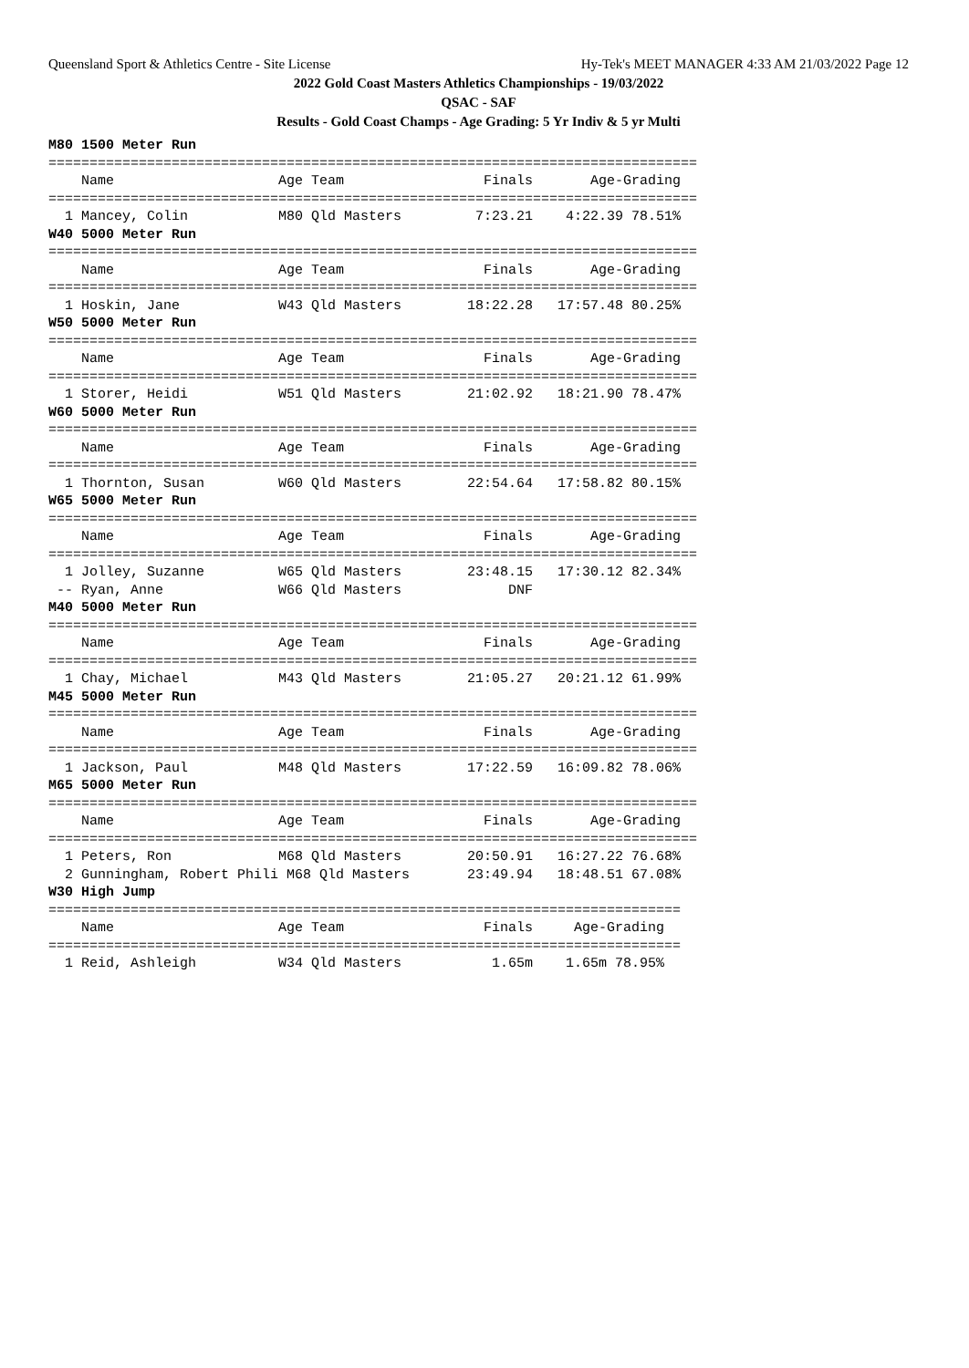Queensland Sport & Athletics Centre - Site License Hy-Tek's MEET MANAGER 4:33 AM 21/03/2022 Page 12
2022 Gold Coast Masters Athletics Championships - 19/03/2022
QSAC - SAF
Results - Gold Coast Champs - Age Grading: 5 Yr Indiv & 5 yr Multi
M80 1500 Meter Run
===============================================================================
    Name                    Age Team                 Finals       Age-Grading
===============================================================================
  1 Mancey, Colin           M80 Qld Masters         7:23.21    4:22.39 78.51%
W40 5000 Meter Run
===============================================================================
    Name                    Age Team                 Finals       Age-Grading
===============================================================================
  1 Hoskin, Jane            W43 Qld Masters        18:22.28   17:57.48 80.25%
W50 5000 Meter Run
===============================================================================
    Name                    Age Team                 Finals       Age-Grading
===============================================================================
  1 Storer, Heidi           W51 Qld Masters        21:02.92   18:21.90 78.47%
W60 5000 Meter Run
===============================================================================
    Name                    Age Team                 Finals       Age-Grading
===============================================================================
  1 Thornton, Susan         W60 Qld Masters        22:54.64   17:58.82 80.15%
W65 5000 Meter Run
===============================================================================
    Name                    Age Team                 Finals       Age-Grading
===============================================================================
  1 Jolley, Suzanne         W65 Qld Masters        23:48.15   17:30.12 82.34%
 -- Ryan, Anne              W66 Qld Masters             DNF
M40 5000 Meter Run
===============================================================================
    Name                    Age Team                 Finals       Age-Grading
===============================================================================
  1 Chay, Michael           M43 Qld Masters        21:05.27   20:21.12 61.99%
M45 5000 Meter Run
===============================================================================
    Name                    Age Team                 Finals       Age-Grading
===============================================================================
  1 Jackson, Paul           M48 Qld Masters        17:22.59   16:09.82 78.06%
M65 5000 Meter Run
===============================================================================
    Name                    Age Team                 Finals       Age-Grading
===============================================================================
  1 Peters, Ron             M68 Qld Masters        20:50.91   16:27.22 76.68%
  2 Gunningham, Robert Phili M68 Qld Masters       23:49.94   18:48.51 67.08%
W30 High Jump
=============================================================================
    Name                    Age Team                 Finals     Age-Grading
=============================================================================
  1 Reid, Ashleigh          W34 Qld Masters           1.65m    1.65m 78.95%